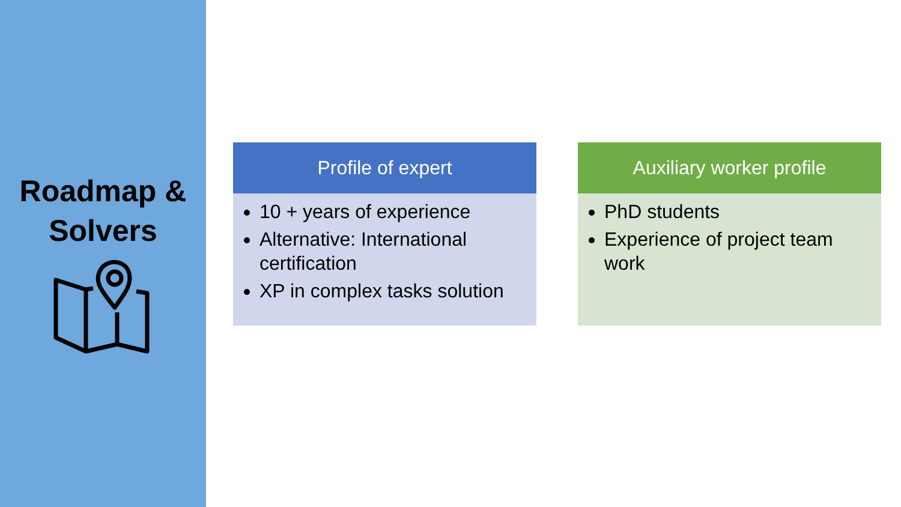Roadmap &
Solvers
Profile of expert
10 + years of experience
Alternative: International certification
XP in complex tasks solution
Auxiliary worker profile
PhD students
Experience of project team work